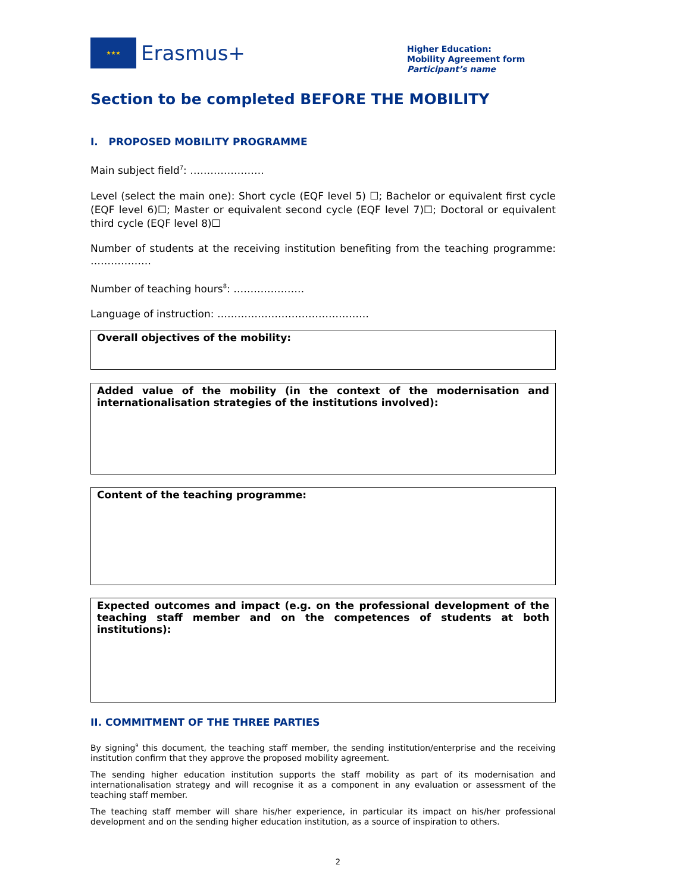★★★
Erasmus+
Higher Education:
Mobility Agreement form
Participant’s name
Section to be completed BEFORE THE MOBILITY
I. PROPOSED MOBILITY PROGRAMME
Main subject field<sup>7</sup>: ………………….
Level (select the main one): Short cycle (EQF level 5) ☐; Bachelor or equivalent first cycle (EQF level 6)☐; Master or equivalent second cycle (EQF level 7)☐; Doctoral or equivalent third cycle (EQF level 8)☐
Number of students at the receiving institution benefiting from the teaching programme: ………………
Number of teaching hours<sup>8</sup>: …………………
Language of instruction: ………………………………………
Overall objectives of the mobility:
Added value of the mobility (in the context of the modernisation and internationalisation strategies of the institutions involved):
Content of the teaching programme:
Expected outcomes and impact (e.g. on the professional development of the teaching staff member and on the competences of students at both institutions):
II. COMMITMENT OF THE THREE PARTIES
By signing<sup>9</sup> this document, the teaching staff member, the sending institution/enterprise and the receiving institution confirm that they approve the proposed mobility agreement.
The sending higher education institution supports the staff mobility as part of its modernisation and internationalisation strategy and will recognise it as a component in any evaluation or assessment of the teaching staff member.
The teaching staff member will share his/her experience, in particular its impact on his/her professional development and on the sending higher education institution, as a source of inspiration to others.
2